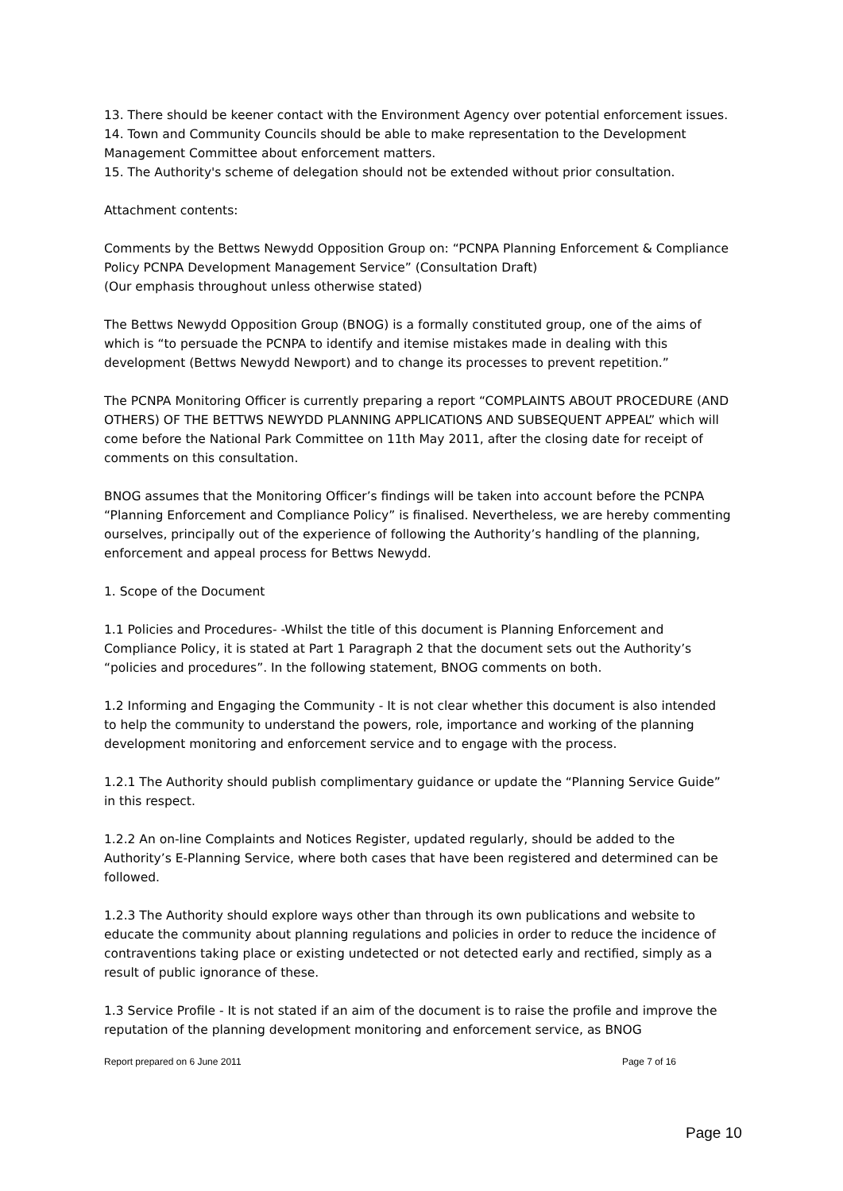13. There should be keener contact with the Environment Agency over potential enforcement issues.
14. Town and Community Councils should be able to make representation to the Development Management Committee about enforcement matters.
15. The Authority's scheme of delegation should not be extended without prior consultation.
Attachment contents:
Comments by the Bettws Newydd Opposition Group on: “PCNPA Planning Enforcement & Compliance Policy PCNPA Development Management Service” (Consultation Draft)
(Our emphasis throughout unless otherwise stated)
The Bettws Newydd Opposition Group (BNOG) is a formally constituted group, one of the aims of which is “to persuade the PCNPA to identify and itemise mistakes made in dealing with this development (Bettws Newydd Newport) and to change its processes to prevent repetition.”
The PCNPA Monitoring Officer is currently preparing a report “COMPLAINTS ABOUT PROCEDURE (AND OTHERS) OF THE BETTWS NEWYDD PLANNING APPLICATIONS AND SUBSEQUENT APPEAL” which will come before the National Park Committee on 11th May 2011, after the closing date for receipt of comments on this consultation.
BNOG assumes that the Monitoring Officer’s findings will be taken into account before the PCNPA “Planning Enforcement and Compliance Policy” is finalised. Nevertheless, we are hereby commenting ourselves, principally out of the experience of following the Authority’s handling of the planning, enforcement and appeal process for Bettws Newydd.
1. Scope of the Document
1.1 Policies and Procedures- -Whilst the title of this document is Planning Enforcement and Compliance Policy, it is stated at Part 1 Paragraph 2 that the document sets out the Authority’s “policies and procedures”. In the following statement, BNOG comments on both.
1.2 Informing and Engaging the Community - It is not clear whether this document is also intended to help the community to understand the powers, role, importance and working of the planning development monitoring and enforcement service and to engage with the process.
1.2.1 The Authority should publish complimentary guidance or update the “Planning Service Guide” in this respect.
1.2.2 An on-line Complaints and Notices Register, updated regularly, should be added to the Authority’s E-Planning Service, where both cases that have been registered and determined can be followed.
1.2.3 The Authority should explore ways other than through its own publications and website to educate the community about planning regulations and policies in order to reduce the incidence of contraventions taking place or existing undetected or not detected early and rectified, simply as a result of public ignorance of these.
1.3 Service Profile - It is not stated if an aim of the document is to raise the profile and improve the reputation of the planning development monitoring and enforcement service, as BNOG
Report prepared on 6 June 2011 Page 7 of 16
Page 10